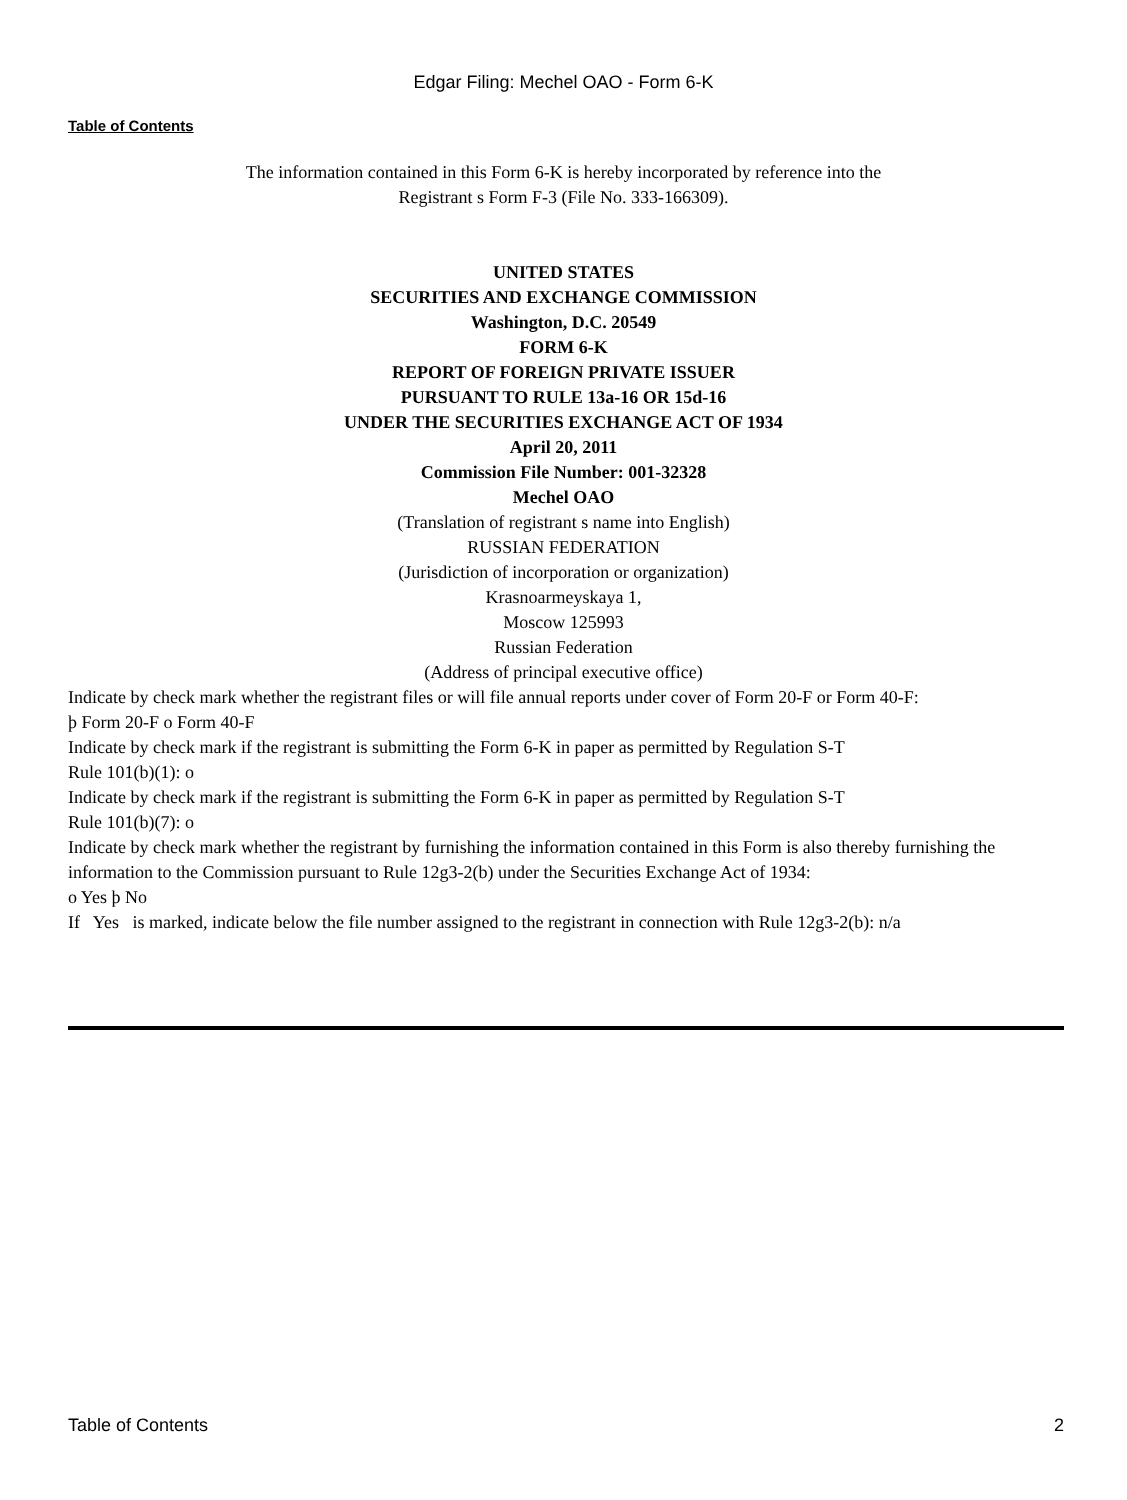Edgar Filing: Mechel OAO - Form 6-K
Table of Contents
The information contained in this Form 6-K is hereby incorporated by reference into the
Registrant s Form F-3 (File No. 333-166309).
UNITED STATES
SECURITIES AND EXCHANGE COMMISSION
Washington, D.C. 20549
FORM 6-K
REPORT OF FOREIGN PRIVATE ISSUER
PURSUANT TO RULE 13a-16 OR 15d-16
UNDER THE SECURITIES EXCHANGE ACT OF 1934
April 20, 2011
Commission File Number: 001-32328
Mechel OAO
(Translation of registrant s name into English)
RUSSIAN FEDERATION
(Jurisdiction of incorporation or organization)
Krasnoarmeyskaya 1,
Moscow 125993
Russian Federation
(Address of principal executive office)
Indicate by check mark whether the registrant files or will file annual reports under cover of Form 20-F or Form 40-F:
þ Form 20-F o Form 40-F
Indicate by check mark if the registrant is submitting the Form 6-K in paper as permitted by Regulation S-T
Rule 101(b)(1): o
Indicate by check mark if the registrant is submitting the Form 6-K in paper as permitted by Regulation S-T
Rule 101(b)(7): o
Indicate by check mark whether the registrant by furnishing the information contained in this Form is also thereby furnishing the information to the Commission pursuant to Rule 12g3-2(b) under the Securities Exchange Act of 1934:
o Yes þ No
If Yes is marked, indicate below the file number assigned to the registrant in connection with Rule 12g3-2(b): n/a
Table of Contents 2